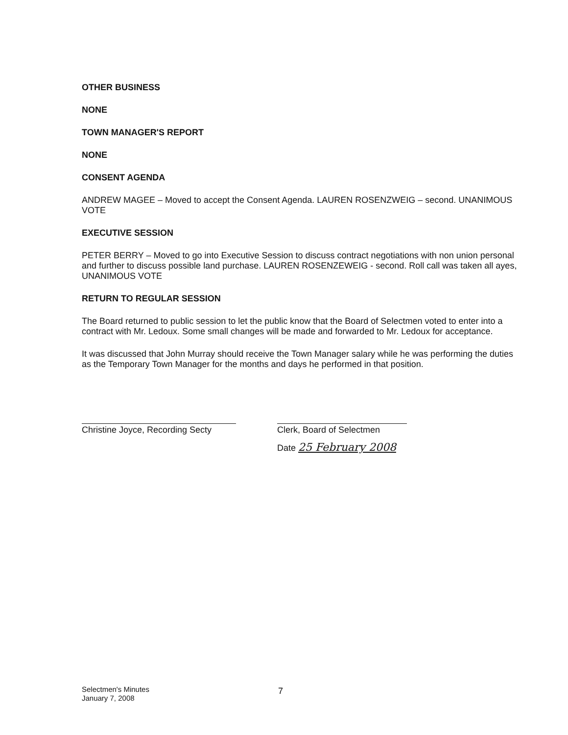OTHER BUSINESS
NONE
TOWN MANAGER'S REPORT
NONE
CONSENT AGENDA
ANDREW MAGEE – Moved to accept the Consent Agenda. LAUREN ROSENZWEIG – second. UNANIMOUS VOTE
EXECUTIVE SESSION
PETER BERRY – Moved to go into Executive Session to discuss contract negotiations with non union personal and further to discuss possible land purchase. LAUREN ROSENZEWEIG - second. Roll call was taken all ayes, UNANIMOUS VOTE
RETURN TO REGULAR SESSION
The Board returned to public session to let the public know that the Board of Selectmen voted to enter into a contract with Mr. Ledoux. Some small changes will be made and forwarded to Mr. Ledoux for acceptance.
It was discussed that John Murray should receive the Town Manager salary while he was performing the duties as the Temporary Town Manager for the months and days he performed in that position.
Christine Joyce, Recording Secty
Clerk, Board of Selectmen
Date 25 February 2008
Selectmen's Minutes
January 7, 2008
7